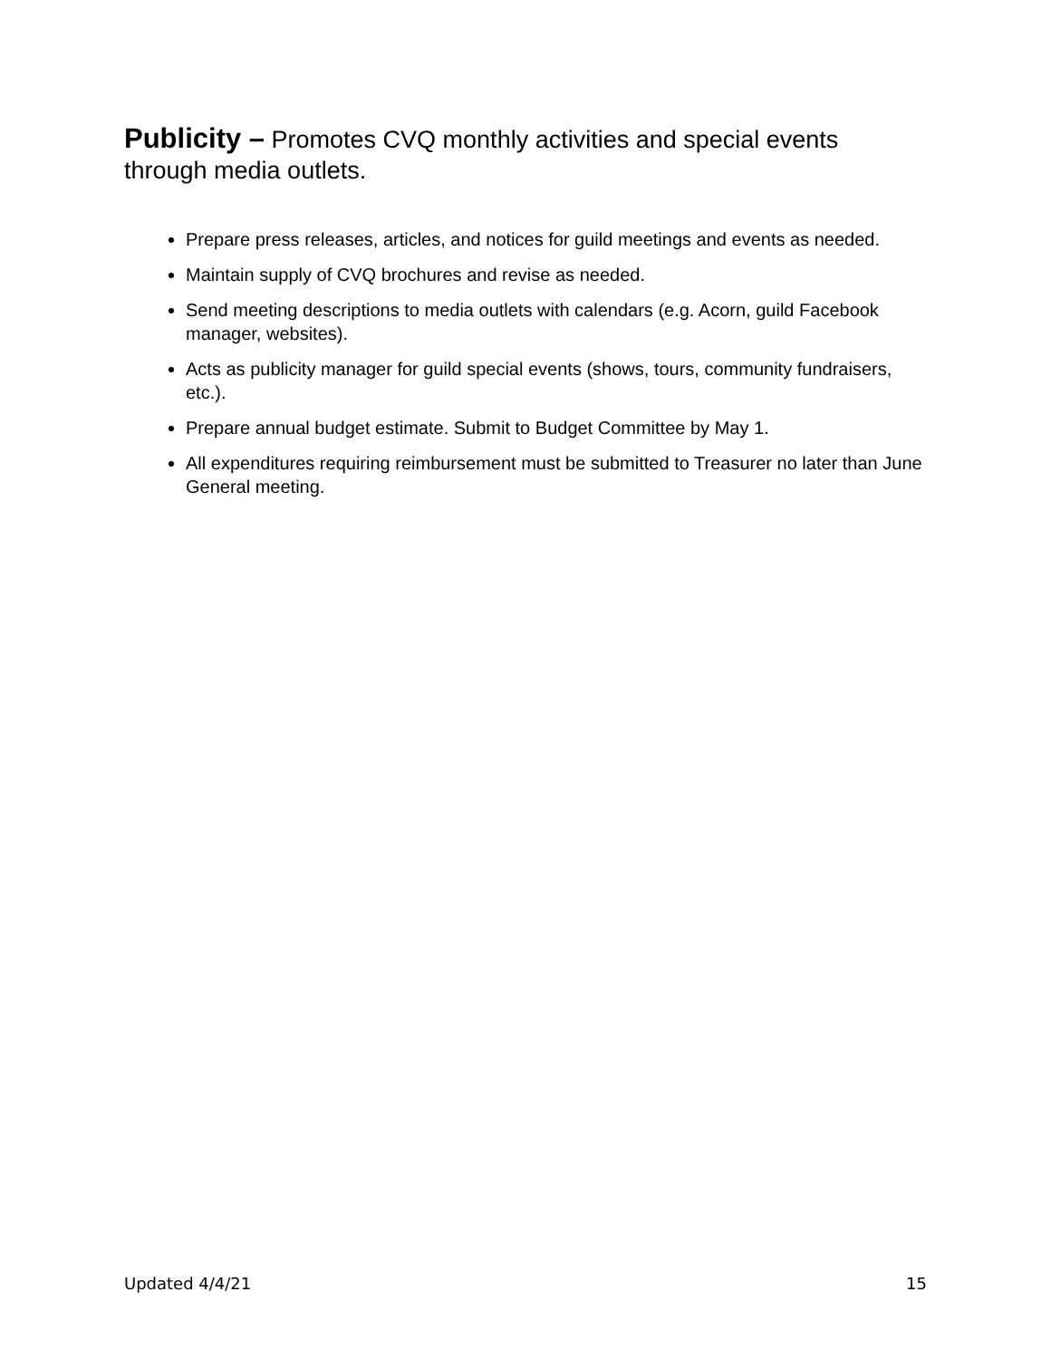Publicity – Promotes CVQ monthly activities and special events through media outlets.
Prepare press releases, articles, and notices for guild meetings and events as needed.
Maintain supply of CVQ brochures and revise as needed.
Send meeting descriptions to media outlets with calendars (e.g. Acorn, guild Facebook manager, websites).
Acts as publicity manager for guild special events (shows, tours, community fundraisers, etc.).
Prepare annual budget estimate. Submit to Budget Committee by May 1.
All expenditures requiring reimbursement must be submitted to Treasurer no later than June General meeting.
Updated 4/4/21 15